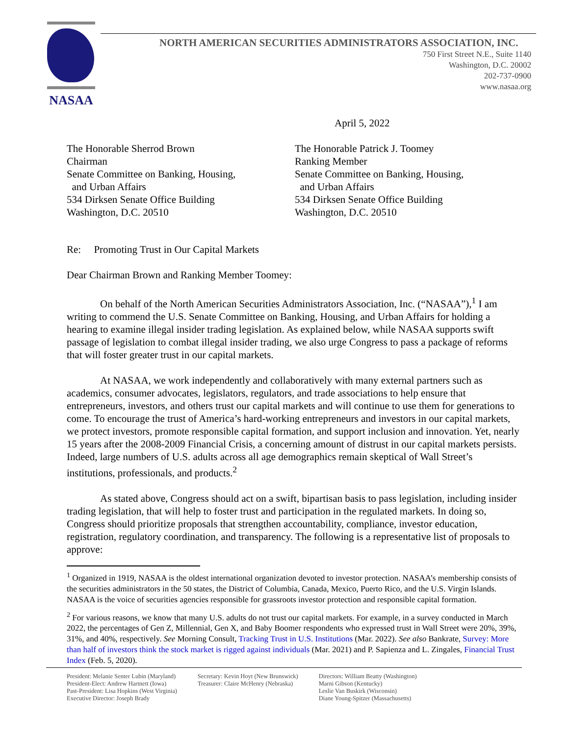NASAA
NORTH AMERICAN SECURITIES ADMINISTRATORS ASSOCIATION, INC.
750 First Street N.E., Suite 1140
Washington, D.C. 20002
202-737-0900
www.nasaa.org
April 5, 2022
The Honorable Sherrod Brown
Chairman
Senate Committee on Banking, Housing,
and Urban Affairs
534 Dirksen Senate Office Building
Washington, D.C. 20510
The Honorable Patrick J. Toomey
Ranking Member
Senate Committee on Banking, Housing,
and Urban Affairs
534 Dirksen Senate Office Building
Washington, D.C. 20510
Re: Promoting Trust in Our Capital Markets
Dear Chairman Brown and Ranking Member Toomey:
On behalf of the North American Securities Administrators Association, Inc. (“NASAA”),<sup>1</sup> I am writing to commend the U.S. Senate Committee on Banking, Housing, and Urban Affairs for holding a hearing to examine illegal insider trading legislation. As explained below, while NASAA supports swift passage of legislation to combat illegal insider trading, we also urge Congress to pass a package of reforms that will foster greater trust in our capital markets.
At NASAA, we work independently and collaboratively with many external partners such as academics, consumer advocates, legislators, regulators, and trade associations to help ensure that entrepreneurs, investors, and others trust our capital markets and will continue to use them for generations to come. To encourage the trust of America’s hard-working entrepreneurs and investors in our capital markets, we protect investors, promote responsible capital formation, and support inclusion and innovation. Yet, nearly 15 years after the 2008-2009 Financial Crisis, a concerning amount of distrust in our capital markets persists. Indeed, large numbers of U.S. adults across all age demographics remain skeptical of Wall Street’s institutions, professionals, and products.<sup>2</sup>
As stated above, Congress should act on a swift, bipartisan basis to pass legislation, including insider trading legislation, that will help to foster trust and participation in the regulated markets. In doing so, Congress should prioritize proposals that strengthen accountability, compliance, investor education, registration, regulatory coordination, and transparency. The following is a representative list of proposals to approve:
<sup>1</sup> Organized in 1919, NASAA is the oldest international organization devoted to investor protection. NASAA’s membership consists of the securities administrators in the 50 states, the District of Columbia, Canada, Mexico, Puerto Rico, and the U.S. Virgin Islands. NASAA is the voice of securities agencies responsible for grassroots investor protection and responsible capital formation.
<sup>2</sup> For various reasons, we know that many U.S. adults do not trust our capital markets. For example, in a survey conducted in March 2022, the percentages of Gen Z, Millennial, Gen X, and Baby Boomer respondents who expressed trust in Wall Street were 20%, 39%, 31%, and 40%, respectively. See Morning Consult, Tracking Trust in U.S. Institutions (Mar. 2022). See also Bankrate, Survey: More than half of investors think the stock market is rigged against individuals (Mar. 2021) and P. Sapienza and L. Zingales, Financial Trust Index (Feb. 5, 2020).
President: Melanie Senter Lubin (Maryland)
President-Elect: Andrew Hartnett (Iowa)
Past-President: Lisa Hopkins (West Virginia)
Executive Director: Joseph Brady
Secretary: Kevin Hoyt (New Brunswick)
Treasurer: Claire McHenry (Nebraska)
Directors: William Beatty (Washington)
Marni Gibson (Kentucky)
Leslie Van Buskirk (Wisconsin)
Diane Young-Spitzer (Massachusetts)